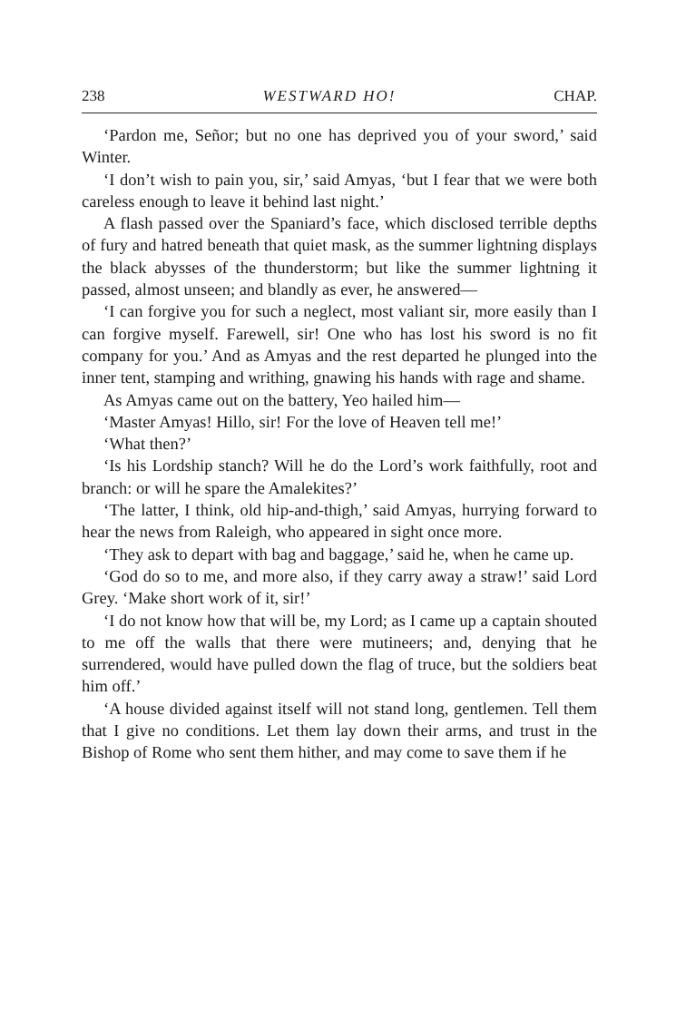238 WESTWARD HO! CHAP.
‘Pardon me, Señor; but no one has deprived you of your sword,’ said Winter.
‘I don’t wish to pain you, sir,’ said Amyas, ‘but I fear that we were both careless enough to leave it behind last night.’
A flash passed over the Spaniard’s face, which disclosed terrible depths of fury and hatred beneath that quiet mask, as the summer lightning displays the black abysses of the thunderstorm; but like the summer lightning it passed, almost unseen; and blandly as ever, he answered—
‘I can forgive you for such a neglect, most valiant sir, more easily than I can forgive myself. Farewell, sir! One who has lost his sword is no fit company for you.’ And as Amyas and the rest departed he plunged into the inner tent, stamping and writhing, gnawing his hands with rage and shame.
As Amyas came out on the battery, Yeo hailed him—
‘Master Amyas! Hillo, sir! For the love of Heaven tell me!’
‘What then?’
‘Is his Lordship stanch? Will he do the Lord’s work faithfully, root and branch: or will he spare the Amalekites?’
‘The latter, I think, old hip-and-thigh,’ said Amyas, hurrying forward to hear the news from Raleigh, who appeared in sight once more.
‘They ask to depart with bag and baggage,’ said he, when he came up.
‘God do so to me, and more also, if they carry away a straw!’ said Lord Grey. ‘Make short work of it, sir!’
‘I do not know how that will be, my Lord; as I came up a captain shouted to me off the walls that there were mutineers; and, denying that he surrendered, would have pulled down the flag of truce, but the soldiers beat him off.’
‘A house divided against itself will not stand long, gentlemen. Tell them that I give no conditions. Let them lay down their arms, and trust in the Bishop of Rome who sent them hither, and may come to save them if he